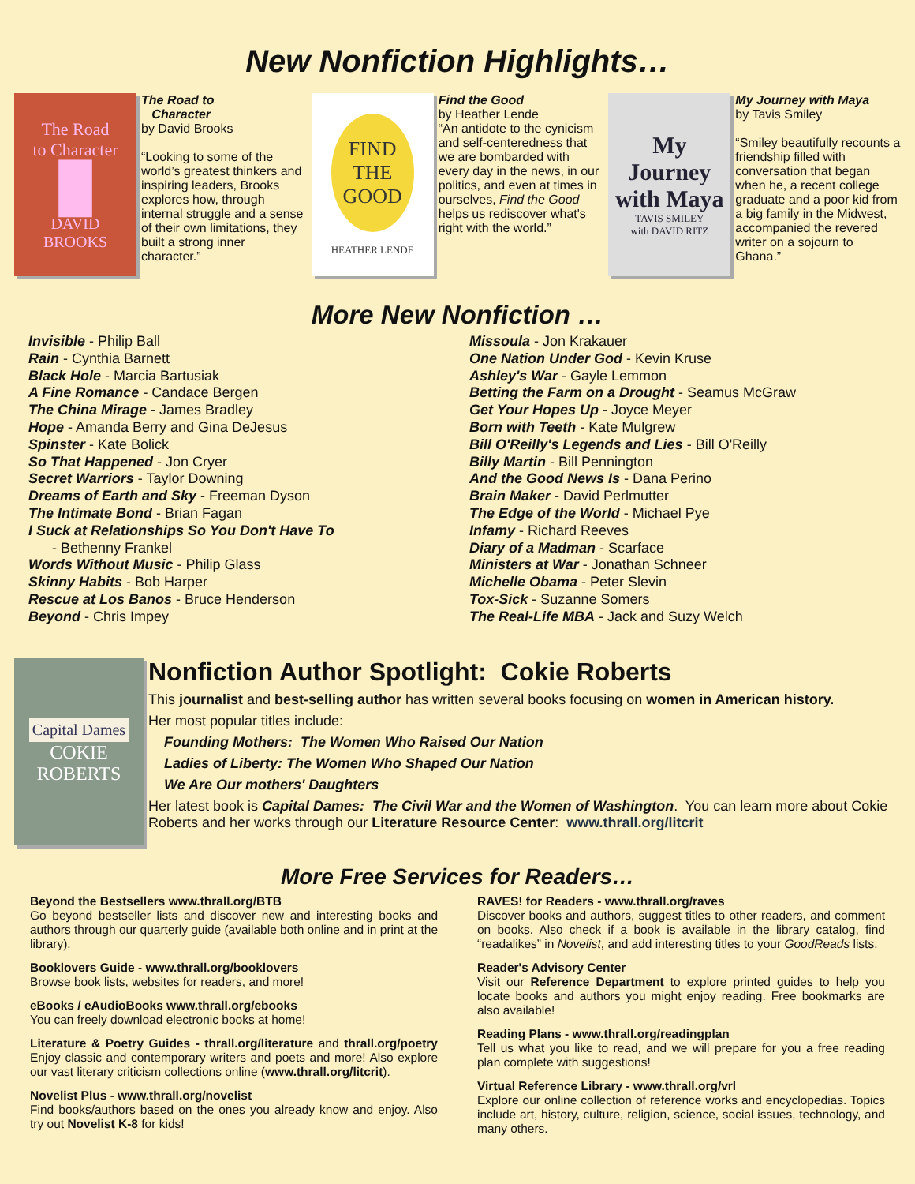New Nonfiction Highlights…
The Road
to Character
█
DAVID
BROOKS
The Road to
Character
by David Brooks
“Looking to some of the world’s greatest thinkers and inspiring leaders, Brooks explores how, through internal struggle and a sense of their own limitations, they built a strong inner character.”
FIND
THE
GOOD
HEATHER LENDE
Find the Good
by Heather Lende
“An antidote to the cynicism and self-centeredness that we are bombarded with every day in the news, in our politics, and even at times in ourselves, Find the Good helps us rediscover what's right with the world.”
My
Journey
with Maya
TAVIS SMILEY
with DAVID RITZ
My Journey with Maya
by Tavis Smiley
“Smiley beautifully recounts a friendship filled with conversation that began when he, a recent college graduate and a poor kid from a big family in the Midwest, accompanied the revered writer on a sojourn to Ghana.”
More New Nonfiction …
Invisible - Philip Ball
Rain - Cynthia Barnett
Black Hole - Marcia Bartusiak
A Fine Romance - Candace Bergen
The China Mirage - James Bradley
Hope - Amanda Berry and Gina DeJesus
Spinster - Kate Bolick
So That Happened - Jon Cryer
Secret Warriors - Taylor Downing
Dreams of Earth and Sky - Freeman Dyson
The Intimate Bond - Brian Fagan
I Suck at Relationships So You Don't Have To
- Bethenny Frankel
Words Without Music - Philip Glass
Skinny Habits - Bob Harper
Rescue at Los Banos - Bruce Henderson
Beyond - Chris Impey
Missoula - Jon Krakauer
One Nation Under God - Kevin Kruse
Ashley's War - Gayle Lemmon
Betting the Farm on a Drought - Seamus McGraw
Get Your Hopes Up - Joyce Meyer
Born with Teeth - Kate Mulgrew
Bill O'Reilly's Legends and Lies - Bill O'Reilly
Billy Martin - Bill Pennington
And the Good News Is - Dana Perino
Brain Maker - David Perlmutter
The Edge of the World - Michael Pye
Infamy - Richard Reeves
Diary of a Madman - Scarface
Ministers at War - Jonathan Schneer
Michelle Obama - Peter Slevin
Tox-Sick - Suzanne Somers
The Real-Life MBA - Jack and Suzy Welch
Capital Dames
COKIE
ROBERTS
Nonfiction Author Spotlight: Cokie Roberts
This journalist and best-selling author has written several books focusing on women in American history.
Her most popular titles include:
Founding Mothers: The Women Who Raised Our Nation
Ladies of Liberty: The Women Who Shaped Our Nation
We Are Our mothers' Daughters
Her latest book is Capital Dames: The Civil War and the Women of Washington. You can learn more about Cokie Roberts and her works through our Literature Resource Center: www.thrall.org/litcrit
More Free Services for Readers…
Beyond the Bestsellers www.thrall.org/BTB
Go beyond bestseller lists and discover new and interesting books and authors through our quarterly guide (available both online and in print at the library).
Booklovers Guide - www.thrall.org/booklovers
Browse book lists, websites for readers, and more!
eBooks / eAudioBooks www.thrall.org/ebooks
You can freely download electronic books at home!
Literature & Poetry Guides - thrall.org/literature and thrall.org/poetry Enjoy classic and contemporary writers and poets and more! Also explore our vast literary criticism collections online (www.thrall.org/litcrit).
Novelist Plus - www.thrall.org/novelist
Find books/authors based on the ones you already know and enjoy. Also try out Novelist K-8 for kids!
RAVES! for Readers - www.thrall.org/raves
Discover books and authors, suggest titles to other readers, and comment on books. Also check if a book is available in the library catalog, find “readalikes” in Novelist, and add interesting titles to your GoodReads lists.
Reader's Advisory Center
Visit our Reference Department to explore printed guides to help you locate books and authors you might enjoy reading. Free bookmarks are also available!
Reading Plans - www.thrall.org/readingplan
Tell us what you like to read, and we will prepare for you a free reading plan complete with suggestions!
Virtual Reference Library - www.thrall.org/vrl
Explore our online collection of reference works and encyclopedias. Topics include art, history, culture, religion, science, social issues, technology, and many others.